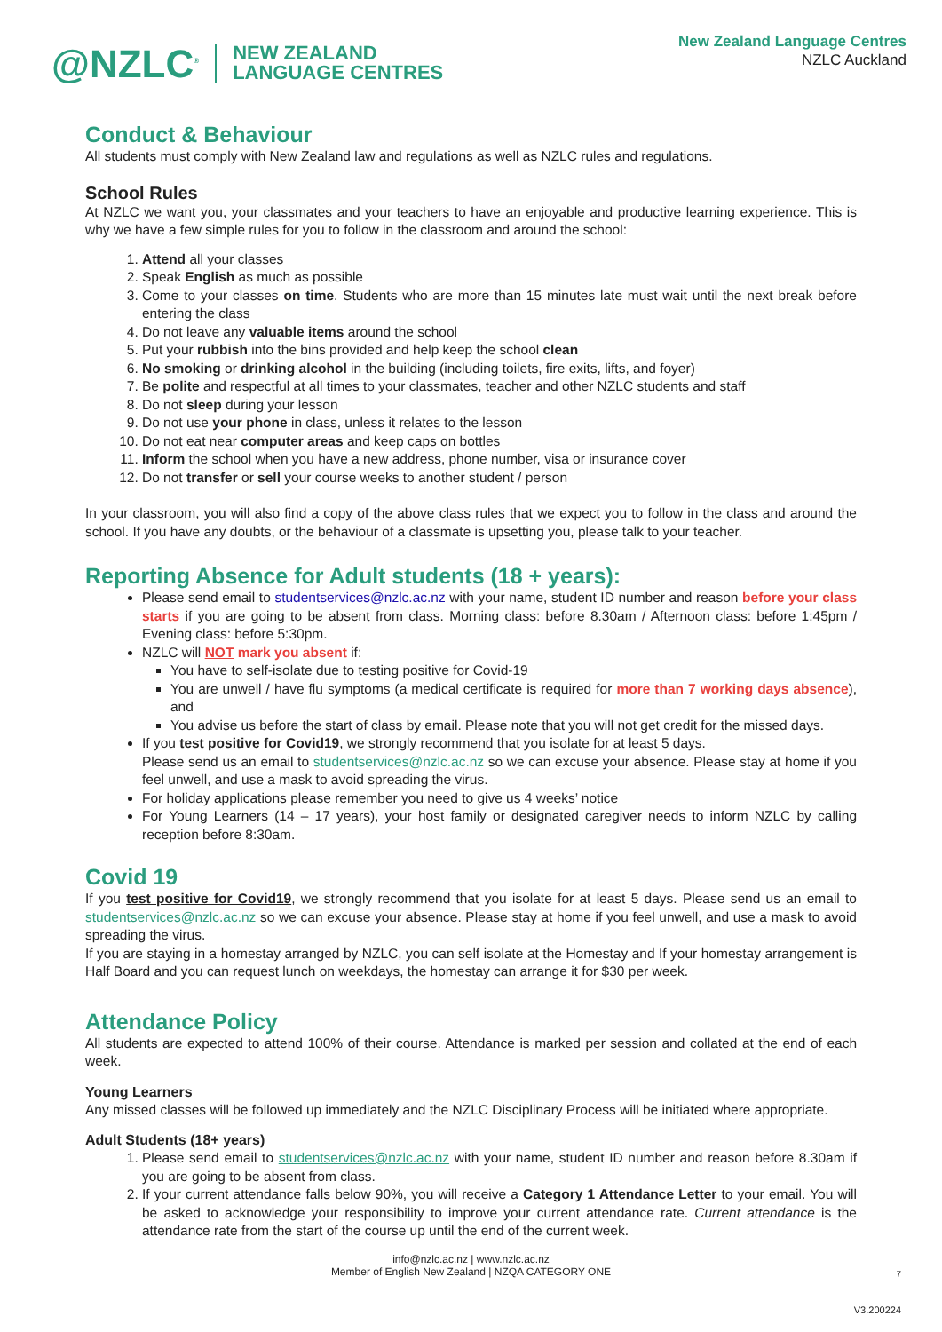@NZLC<sup>®</sup> NEW ZEALAND
LANGUAGE CENTRES
New Zealand Language Centres
NZLC Auckland
Conduct & Behaviour
All students must comply with New Zealand law and regulations as well as NZLC rules and regulations.
School Rules
At NZLC we want you, your classmates and your teachers to have an enjoyable and productive learning experience. This is why we have a few simple rules for you to follow in the classroom and around the school:
1. Attend all your classes
2. Speak English as much as possible
3. Come to your classes on time. Students who are more than 15 minutes late must wait until the next break before entering the class
4. Do not leave any valuable items around the school
5. Put your rubbish into the bins provided and help keep the school clean
6. No smoking or drinking alcohol in the building (including toilets, fire exits, lifts, and foyer)
7. Be polite and respectful at all times to your classmates, teacher and other NZLC students and staff
8. Do not sleep during your lesson
9. Do not use your phone in class, unless it relates to the lesson
10. Do not eat near computer areas and keep caps on bottles
11. Inform the school when you have a new address, phone number, visa or insurance cover
12. Do not transfer or sell your course weeks to another student / person
In your classroom, you will also find a copy of the above class rules that we expect you to follow in the class and around the school. If you have any doubts, or the behaviour of a classmate is upsetting you, please talk to your teacher.
Reporting Absence for Adult students (18 + years):
Please send email to studentservices@nzlc.ac.nz with your name, student ID number and reason before your class starts if you are going to be absent from class. Morning class: before 8.30am / Afternoon class: before 1:45pm / Evening class: before 5:30pm.
NZLC will NOT mark you absent if:
You have to self-isolate due to testing positive for Covid-19
You are unwell / have flu symptoms (a medical certificate is required for more than 7 working days absence), and
You advise us before the start of class by email. Please note that you will not get credit for the missed days.
If you test positive for Covid19, we strongly recommend that you isolate for at least 5 days.
Please send us an email to studentservices@nzlc.ac.nz so we can excuse your absence. Please stay at home if you feel unwell, and use a mask to avoid spreading the virus.
For holiday applications please remember you need to give us 4 weeks’ notice
For Young Learners (14 – 17 years), your host family or designated caregiver needs to inform NZLC by calling reception before 8:30am.
Covid 19
If you test positive for Covid19, we strongly recommend that you isolate for at least 5 days. Please send us an email to studentservices@nzlc.ac.nz so we can excuse your absence. Please stay at home if you feel unwell, and use a mask to avoid spreading the virus.
If you are staying in a homestay arranged by NZLC, you can self isolate at the Homestay and If your homestay arrangement is Half Board and you can request lunch on weekdays, the homestay can arrange it for $30 per week.
Attendance Policy
All students are expected to attend 100% of their course. Attendance is marked per session and collated at the end of each week.
Young Learners
Any missed classes will be followed up immediately and the NZLC Disciplinary Process will be initiated where appropriate.
Adult Students (18+ years)
1. Please send email to studentservices@nzlc.ac.nz with your name, student ID number and reason before 8.30am if you are going to be absent from class.
2. If your current attendance falls below 90%, you will receive a Category 1 Attendance Letter to your email. You will be asked to acknowledge your responsibility to improve your current attendance rate. Current attendance is the attendance rate from the start of the course up until the end of the current week.
info@nzlc.ac.nz | www.nzlc.ac.nz
Member of English New Zealand | NZQA CATEGORY ONE
7
V3.200224